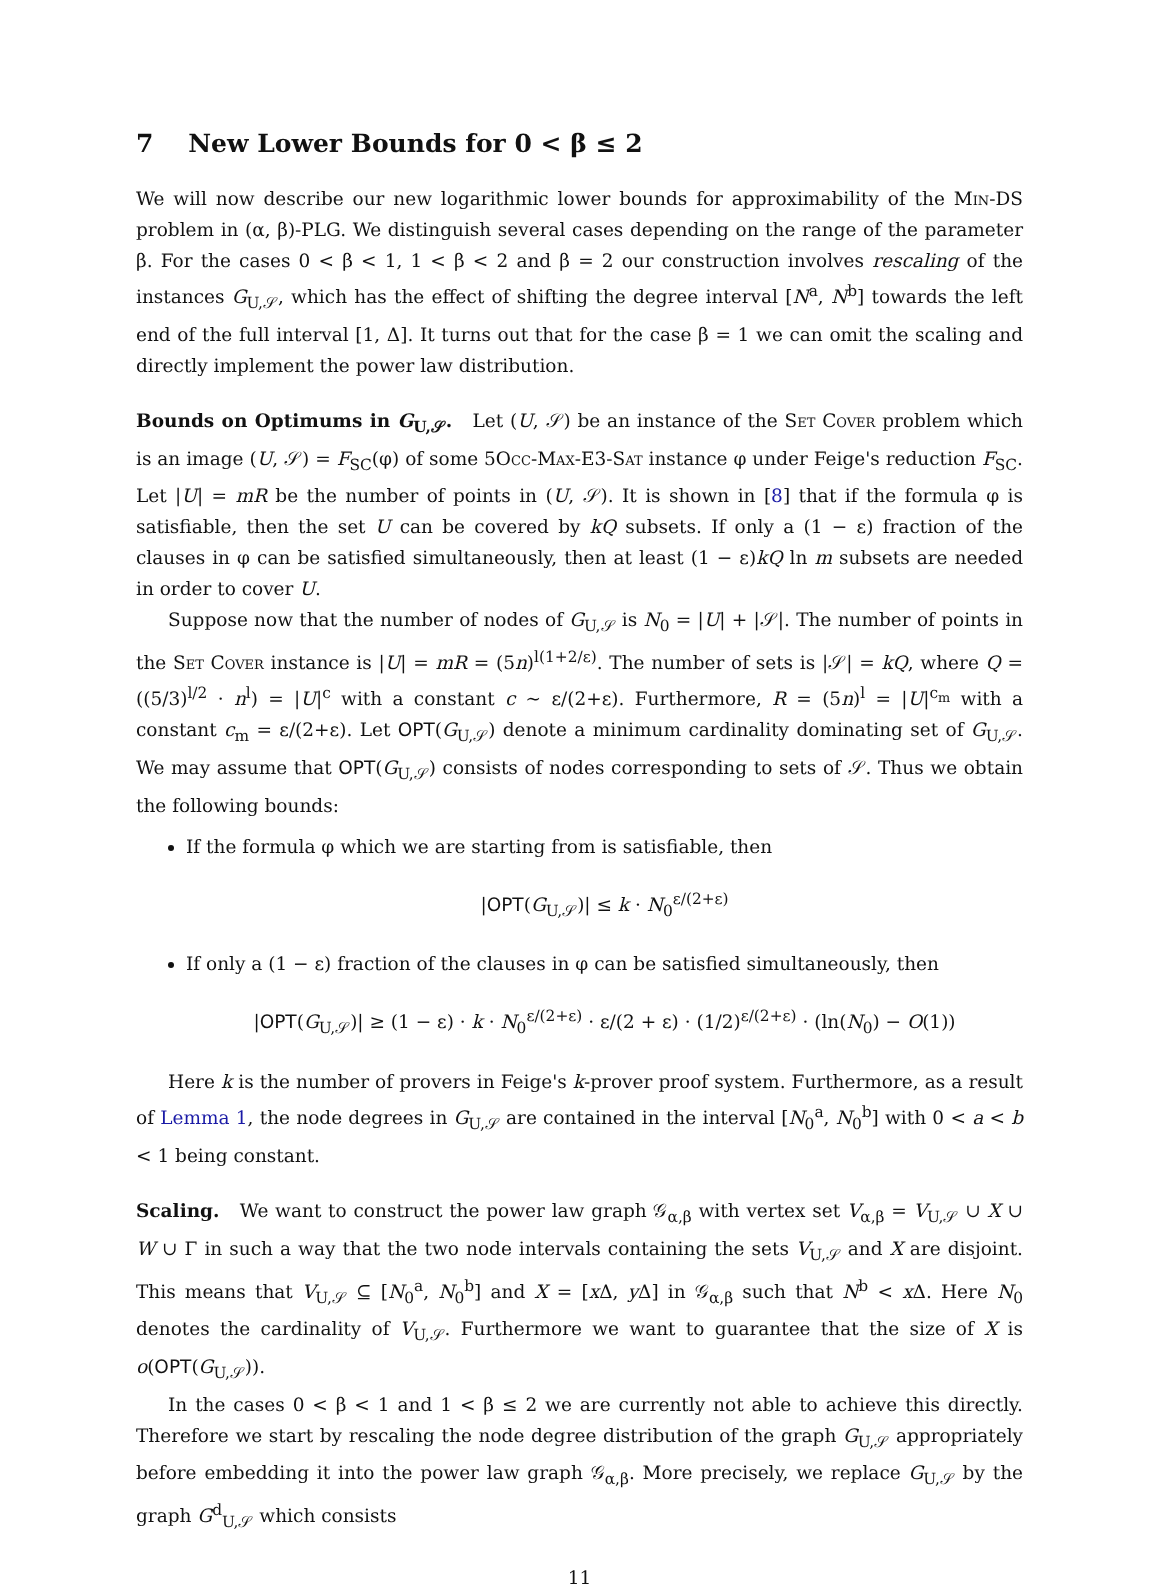7 New Lower Bounds for 0 < β ≤ 2
We will now describe our new logarithmic lower bounds for approximability of the Min-DS problem in (α, β)-PLG. We distinguish several cases depending on the range of the parameter β. For the cases 0 < β < 1, 1 < β < 2 and β = 2 our construction involves rescaling of the instances G<sub>U,𝒮</sub>, which has the effect of shifting the degree interval [N<sup>a</sup>, N<sup>b</sup>] towards the left end of the full interval [1, Δ]. It turns out that for the case β = 1 we can omit the scaling and directly implement the power law distribution.
Bounds on Optimums in G<sub>U,𝒮</sub>. Let (U, 𝒮) be an instance of the Set Cover problem which is an image (U, 𝒮) = F<sub>SC</sub>(φ) of some 5Occ-Max-E3-Sat instance φ under Feige's reduction F<sub>SC</sub>. Let |U| = mR be the number of points in (U, 𝒮). It is shown in [8] that if the formula φ is satisfiable, then the set U can be covered by kQ subsets. If only a (1 − ε) fraction of the clauses in φ can be satisfied simultaneously, then at least (1 − ε)kQ ln m subsets are needed in order to cover U.
Suppose now that the number of nodes of G<sub>U,𝒮</sub> is N<sub>0</sub> = |U| + |𝒮|. The number of points in the Set Cover instance is |U| = mR = (5n)<sup>l(1+2/ε)</sup>. The number of sets is |𝒮| = kQ, where Q = ((5/3)<sup>l/2</sup> · n<sup>l</sup>) = |U|<sup>c</sup> with a constant c ∼ ε/(2+ε). Furthermore, R = (5n)<sup>l</sup> = |U|<sup>c<sub>m</sub></sup> with a constant c<sub>m</sub> = ε/(2+ε). Let OPT(G<sub>U,𝒮</sub>) denote a minimum cardinality dominating set of G<sub>U,𝒮</sub>. We may assume that OPT(G<sub>U,𝒮</sub>) consists of nodes corresponding to sets of 𝒮. Thus we obtain the following bounds:
If the formula φ which we are starting from is satisfiable, then
|OPT(G<sub>U,𝒮</sub>)| ≤ k · N<sub>0</sub><sup>ε/(2+ε)</sup>
If only a (1 − ε) fraction of the clauses in φ can be satisfied simultaneously, then
|OPT(G<sub>U,𝒮</sub>)| ≥ (1 − ε) · k · N<sub>0</sub><sup>ε/(2+ε)</sup> · ε/(2 + ε) · (1/2)<sup>ε/(2+ε)</sup> · (ln(N<sub>0</sub>) − O(1))
Here k is the number of provers in Feige's k-prover proof system. Furthermore, as a result of Lemma 1, the node degrees in G<sub>U,𝒮</sub> are contained in the interval [N<sub>0</sub><sup>a</sup>, N<sub>0</sub><sup>b</sup>] with 0 < a < b < 1 being constant.
Scaling. We want to construct the power law graph 𝒢<sub>α,β</sub> with vertex set V<sub>α,β</sub> = V<sub>U,𝒮</sub> ∪ X ∪ W ∪ Γ in such a way that the two node intervals containing the sets V<sub>U,𝒮</sub> and X are disjoint. This means that V<sub>U,𝒮</sub> ⊆ [N<sub>0</sub><sup>a</sup>, N<sub>0</sub><sup>b</sup>] and X = [x Δ, y Δ] in 𝒢<sub>α,β</sub> such that N<sup>b</sup> < x Δ. Here N<sub>0</sub> denotes the cardinality of V<sub>U,𝒮</sub>. Furthermore we want to guarantee that the size of X is o(OPT(G<sub>U,𝒮</sub>)).
In the cases 0 < β < 1 and 1 < β ≤ 2 we are currently not able to achieve this directly. Therefore we start by rescaling the node degree distribution of the graph G<sub>U,𝒮</sub> appropriately before embedding it into the power law graph 𝒢<sub>α,β</sub>. More precisely, we replace G<sub>U,𝒮</sub> by the graph G<sup>d</sup><sub>U,𝒮</sub> which consists
11